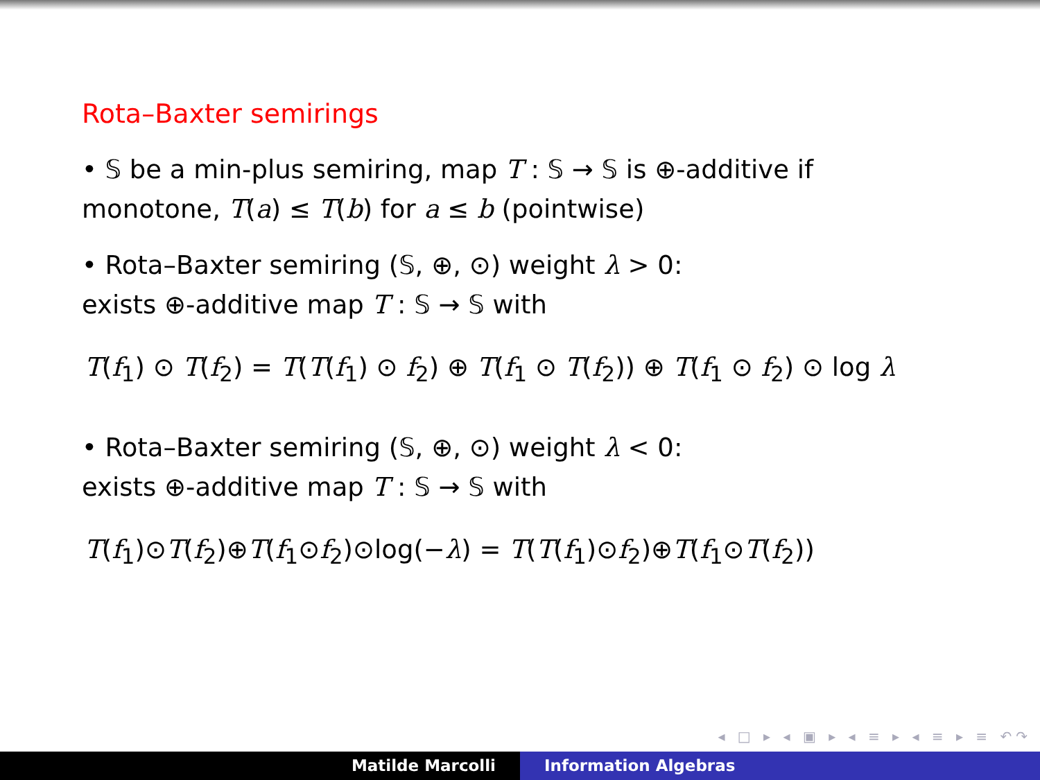Rota–Baxter semirings
• 𝕊 be a min-plus semiring, map T : 𝕊 → 𝕊 is ⊕-additive if monotone, T(a) ≤ T(b) for a ≤ b (pointwise)
• Rota–Baxter semiring (𝕊, ⊕, ⊙) weight λ > 0:
exists ⊕-additive map T : 𝕊 → 𝕊 with
T(f<sub>1</sub>) ⊙ T(f<sub>2</sub>) = T(T(f<sub>1</sub>) ⊙ f<sub>2</sub>) ⊕ T(f<sub>1</sub> ⊙ T(f<sub>2</sub>)) ⊕ T(f<sub>1</sub> ⊙ f<sub>2</sub>) ⊙ log λ
• Rota–Baxter semiring (𝕊, ⊕, ⊙) weight λ < 0:
exists ⊕-additive map T : 𝕊 → 𝕊 with
T(f<sub>1</sub>)⊙T(f<sub>2</sub>)⊕T(f<sub>1</sub>⊙f<sub>2</sub>)⊙log(−λ) = T(T(f<sub>1</sub>)⊙f<sub>2</sub>)⊕T(f<sub>1</sub>⊙T(f<sub>2</sub>))
◂ □ ▸ ◂ ▣ ▸ ◂ ≡ ▸ ◂ ≡ ▸ ≡ ↶↷
Matilde Marcolli Information Algebras